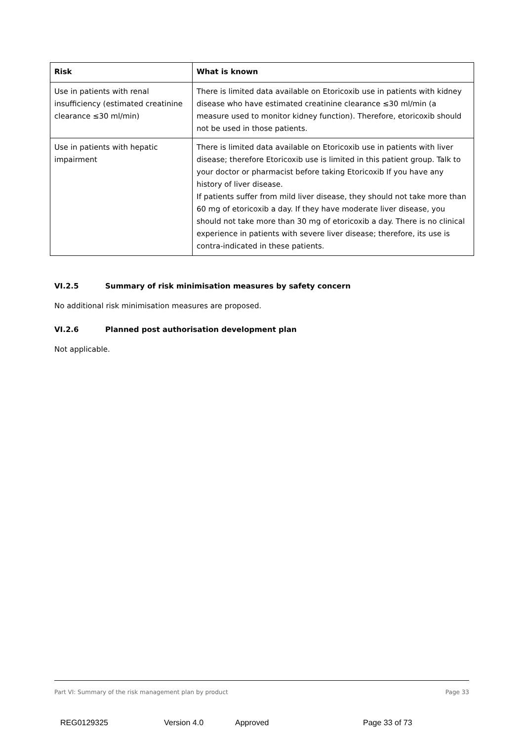| Risk | What is known |
| --- | --- |
| Use in patients with renal insufficiency (estimated creatinine clearance ≤30 ml/min) | There is limited data available on Etoricoxib use in patients with kidney disease who have estimated creatinine clearance ≤30 ml/min (a measure used to monitor kidney function). Therefore, etoricoxib should not be used in those patients. |
| Use in patients with hepatic impairment | There is limited data available on Etoricoxib use in patients with liver disease; therefore Etoricoxib use is limited in this patient group. Talk to your doctor or pharmacist before taking Etoricoxib If you have any history of liver disease. If patients suffer from mild liver disease, they should not take more than 60 mg of etoricoxib a day. If they have moderate liver disease, you should not take more than 30 mg of etoricoxib a day. There is no clinical experience in patients with severe liver disease; therefore, its use is contra-indicated in these patients. |
VI.2.5 Summary of risk minimisation measures by safety concern
No additional risk minimisation measures are proposed.
VI.2.6 Planned post authorisation development plan
Not applicable.
Part VI: Summary of the risk management plan by product Page 33
REG0129325 Version 4.0 Approved Page 33 of 73